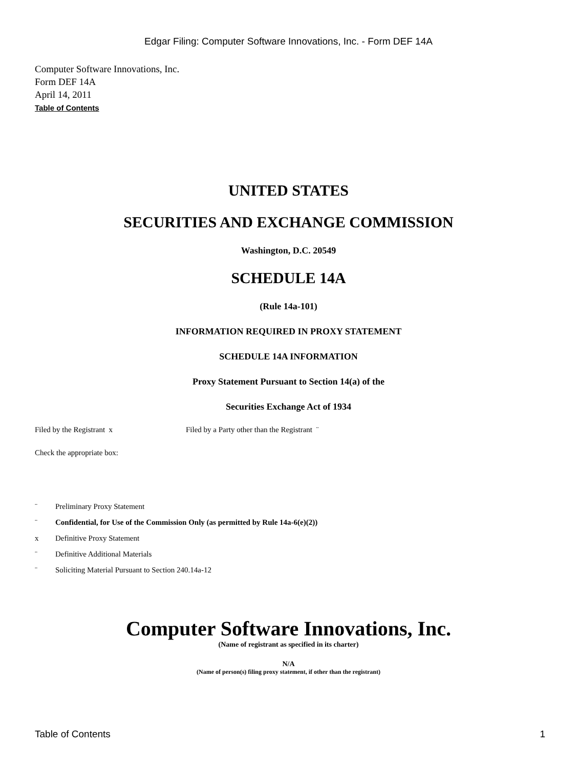Edgar Filing: Computer Software Innovations, Inc. - Form DEF 14A
Computer Software Innovations, Inc.
Form DEF 14A
April 14, 2011
Table of Contents
UNITED STATES
SECURITIES AND EXCHANGE COMMISSION
Washington, D.C. 20549
SCHEDULE 14A
(Rule 14a-101)
INFORMATION REQUIRED IN PROXY STATEMENT
SCHEDULE 14A INFORMATION
Proxy Statement Pursuant to Section 14(a) of the
Securities Exchange Act of 1934
Filed by the Registrant x Filed by a Party other than the Registrant ¨
Check the appropriate box:
¨ Preliminary Proxy Statement
¨ Confidential, for Use of the Commission Only (as permitted by Rule 14a-6(e)(2))
x Definitive Proxy Statement
¨ Definitive Additional Materials
¨ Soliciting Material Pursuant to Section 240.14a-12
Computer Software Innovations, Inc.
(Name of registrant as specified in its charter)
N/A
(Name of person(s) filing proxy statement, if other than the registrant)
Table of Contents 1